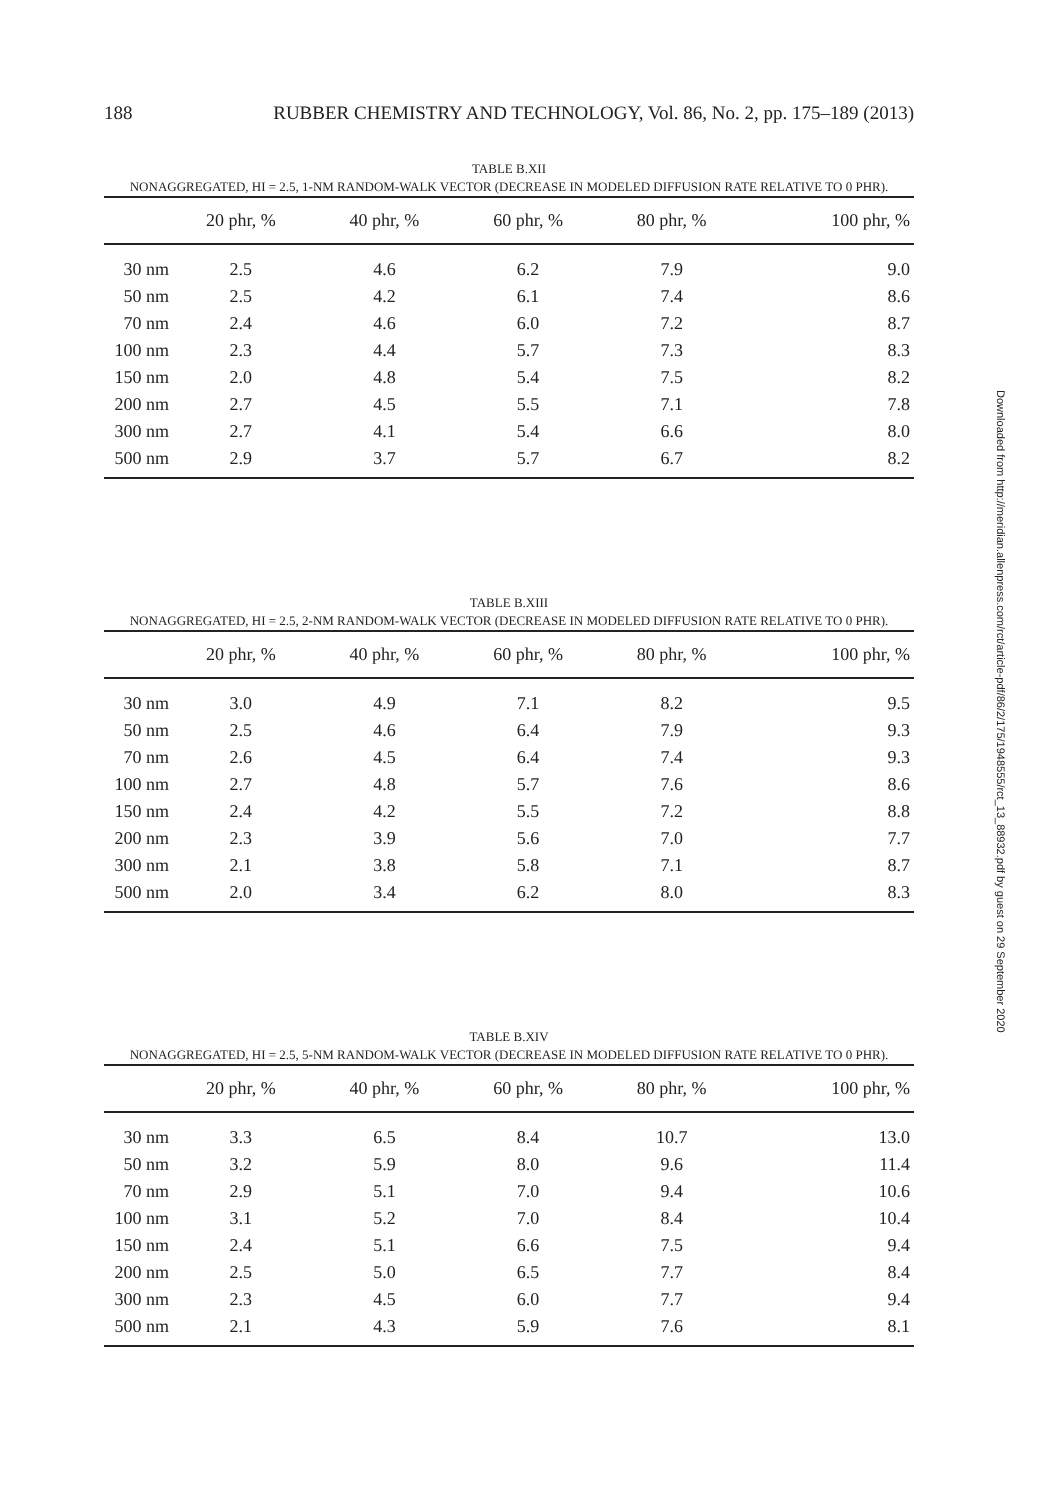188 RUBBER CHEMISTRY AND TECHNOLOGY, Vol. 86, No. 2, pp. 175–189 (2013)
TABLE B.XII
NONAGGREGATED, HI = 2.5, 1-NM RANDOM-WALK VECTOR (DECREASE IN MODELED DIFFUSION RATE RELATIVE TO 0 PHR).
| | 20 phr, % | 40 phr, % | 60 phr, % | 80 phr, % | 100 phr, % |
| --- | --- | --- | --- | --- | --- |
| 30 nm | 2.5 | 4.6 | 6.2 | 7.9 | 9.0 |
| 50 nm | 2.5 | 4.2 | 6.1 | 7.4 | 8.6 |
| 70 nm | 2.4 | 4.6 | 6.0 | 7.2 | 8.7 |
| 100 nm | 2.3 | 4.4 | 5.7 | 7.3 | 8.3 |
| 150 nm | 2.0 | 4.8 | 5.4 | 7.5 | 8.2 |
| 200 nm | 2.7 | 4.5 | 5.5 | 7.1 | 7.8 |
| 300 nm | 2.7 | 4.1 | 5.4 | 6.6 | 8.0 |
| 500 nm | 2.9 | 3.7 | 5.7 | 6.7 | 8.2 |
TABLE B.XIII
NONAGGREGATED, HI = 2.5, 2-NM RANDOM-WALK VECTOR (DECREASE IN MODELED DIFFUSION RATE RELATIVE TO 0 PHR).
| | 20 phr, % | 40 phr, % | 60 phr, % | 80 phr, % | 100 phr, % |
| --- | --- | --- | --- | --- | --- |
| 30 nm | 3.0 | 4.9 | 7.1 | 8.2 | 9.5 |
| 50 nm | 2.5 | 4.6 | 6.4 | 7.9 | 9.3 |
| 70 nm | 2.6 | 4.5 | 6.4 | 7.4 | 9.3 |
| 100 nm | 2.7 | 4.8 | 5.7 | 7.6 | 8.6 |
| 150 nm | 2.4 | 4.2 | 5.5 | 7.2 | 8.8 |
| 200 nm | 2.3 | 3.9 | 5.6 | 7.0 | 7.7 |
| 300 nm | 2.1 | 3.8 | 5.8 | 7.1 | 8.7 |
| 500 nm | 2.0 | 3.4 | 6.2 | 8.0 | 8.3 |
TABLE B.XIV
NONAGGREGATED, HI = 2.5, 5-NM RANDOM-WALK VECTOR (DECREASE IN MODELED DIFFUSION RATE RELATIVE TO 0 PHR).
| | 20 phr, % | 40 phr, % | 60 phr, % | 80 phr, % | 100 phr, % |
| --- | --- | --- | --- | --- | --- |
| 30 nm | 3.3 | 6.5 | 8.4 | 10.7 | 13.0 |
| 50 nm | 3.2 | 5.9 | 8.0 | 9.6 | 11.4 |
| 70 nm | 2.9 | 5.1 | 7.0 | 9.4 | 10.6 |
| 100 nm | 3.1 | 5.2 | 7.0 | 8.4 | 10.4 |
| 150 nm | 2.4 | 5.1 | 6.6 | 7.5 | 9.4 |
| 200 nm | 2.5 | 5.0 | 6.5 | 7.7 | 8.4 |
| 300 nm | 2.3 | 4.5 | 6.0 | 7.7 | 9.4 |
| 500 nm | 2.1 | 4.3 | 5.9 | 7.6 | 8.1 |
Downloaded from http://meridian.allenpress.com/rct/article-pdf/86/2/175/1948555/rct_13_88932.pdf by guest on 29 September 2020